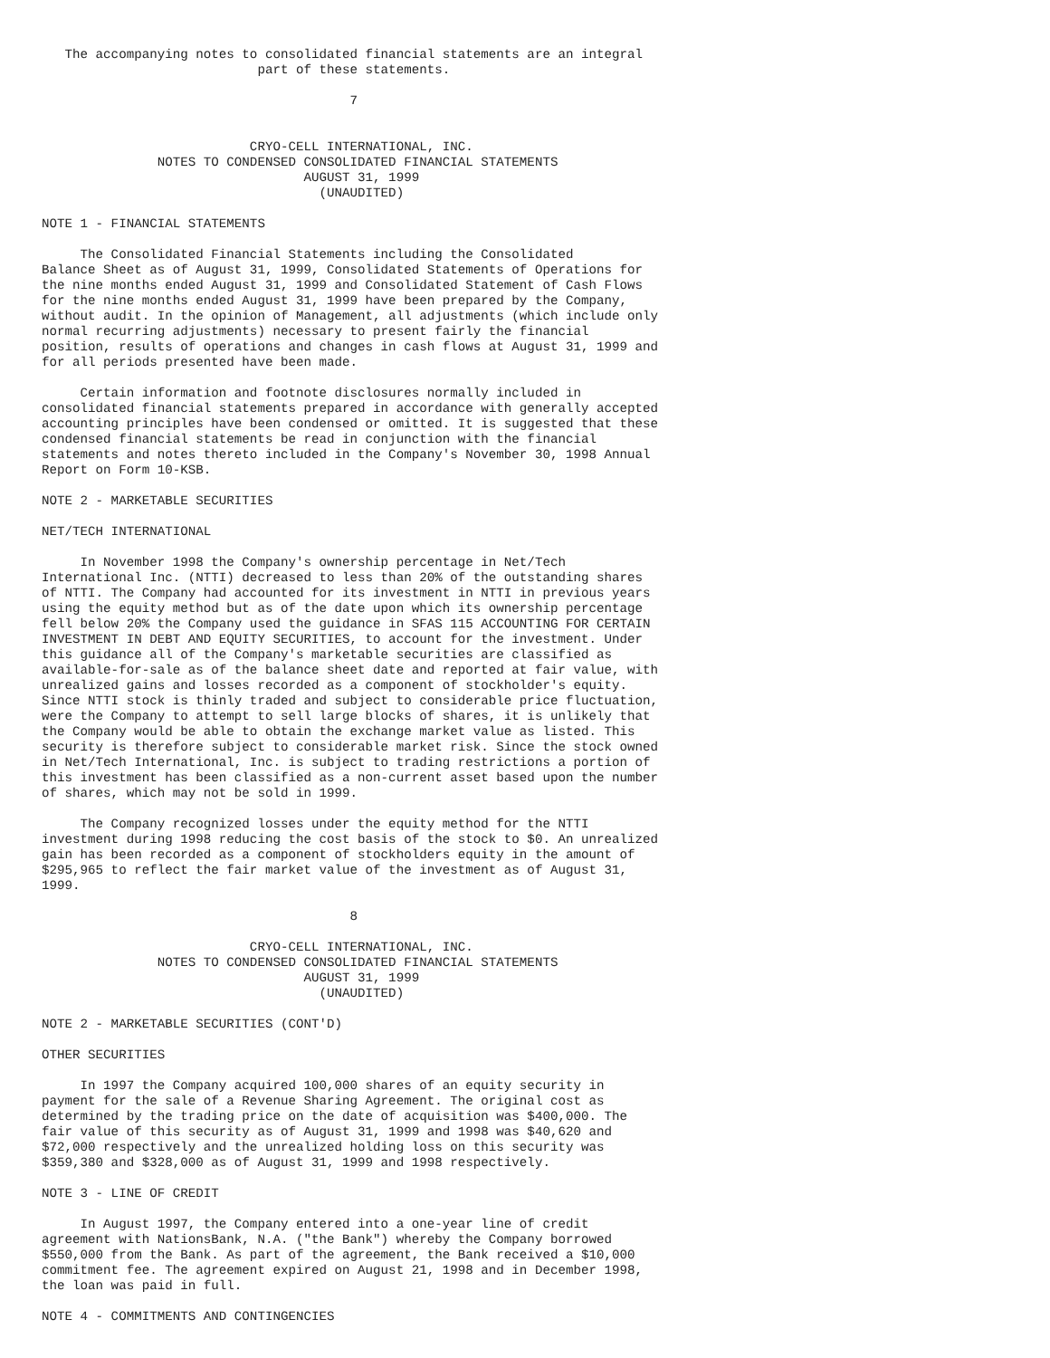The accompanying notes to consolidated financial statements are an integral
                            part of these statements.

                                        7


                           CRYO-CELL INTERNATIONAL, INC.
               NOTES TO CONDENSED CONSOLIDATED FINANCIAL STATEMENTS
                                  AUGUST 31, 1999
                                    (UNAUDITED)

NOTE 1 - FINANCIAL STATEMENTS

     The Consolidated Financial Statements including the Consolidated
Balance Sheet as of August 31, 1999, Consolidated Statements of Operations for
the nine months ended August 31, 1999 and Consolidated Statement of Cash Flows
for the nine months ended August 31, 1999 have been prepared by the Company,
without audit. In the opinion of Management, all adjustments (which include only
normal recurring adjustments) necessary to present fairly the financial
position, results of operations and changes in cash flows at August 31, 1999 and
for all periods presented have been made.

     Certain information and footnote disclosures normally included in
consolidated financial statements prepared in accordance with generally accepted
accounting principles have been condensed or omitted. It is suggested that these
condensed financial statements be read in conjunction with the financial
statements and notes thereto included in the Company's November 30, 1998 Annual
Report on Form 10-KSB.

NOTE 2 - MARKETABLE SECURITIES

NET/TECH INTERNATIONAL

     In November 1998 the Company's ownership percentage in Net/Tech
International Inc. (NTTI) decreased to less than 20% of the outstanding shares
of NTTI. The Company had accounted for its investment in NTTI in previous years
using the equity method but as of the date upon which its ownership percentage
fell below 20% the Company used the guidance in SFAS 115 ACCOUNTING FOR CERTAIN
INVESTMENT IN DEBT AND EQUITY SECURITIES, to account for the investment. Under
this guidance all of the Company's marketable securities are classified as
available-for-sale as of the balance sheet date and reported at fair value, with
unrealized gains and losses recorded as a component of stockholder's equity.
Since NTTI stock is thinly traded and subject to considerable price fluctuation,
were the Company to attempt to sell large blocks of shares, it is unlikely that
the Company would be able to obtain the exchange market value as listed. This
security is therefore subject to considerable market risk. Since the stock owned
in Net/Tech International, Inc. is subject to trading restrictions a portion of
this investment has been classified as a non-current asset based upon the number
of shares, which may not be sold in 1999.

     The Company recognized losses under the equity method for the NTTI
investment during 1998 reducing the cost basis of the stock to $0. An unrealized
gain has been recorded as a component of stockholders equity in the amount of
$295,965 to reflect the fair market value of the investment as of August 31,
1999.

                                        8

                           CRYO-CELL INTERNATIONAL, INC.
               NOTES TO CONDENSED CONSOLIDATED FINANCIAL STATEMENTS
                                  AUGUST 31, 1999
                                    (UNAUDITED)

NOTE 2 - MARKETABLE SECURITIES (CONT'D)

OTHER SECURITIES

     In 1997 the Company acquired 100,000 shares of an equity security in
payment for the sale of a Revenue Sharing Agreement. The original cost as
determined by the trading price on the date of acquisition was $400,000. The
fair value of this security as of August 31, 1999 and 1998 was $40,620 and
$72,000 respectively and the unrealized holding loss on this security was
$359,380 and $328,000 as of August 31, 1999 and 1998 respectively.

NOTE 3 - LINE OF CREDIT

     In August 1997, the Company entered into a one-year line of credit
agreement with NationsBank, N.A. ("the Bank") whereby the Company borrowed
$550,000 from the Bank. As part of the agreement, the Bank received a $10,000
commitment fee. The agreement expired on August 21, 1998 and in December 1998,
the loan was paid in full.

NOTE 4 - COMMITMENTS AND CONTINGENCIES